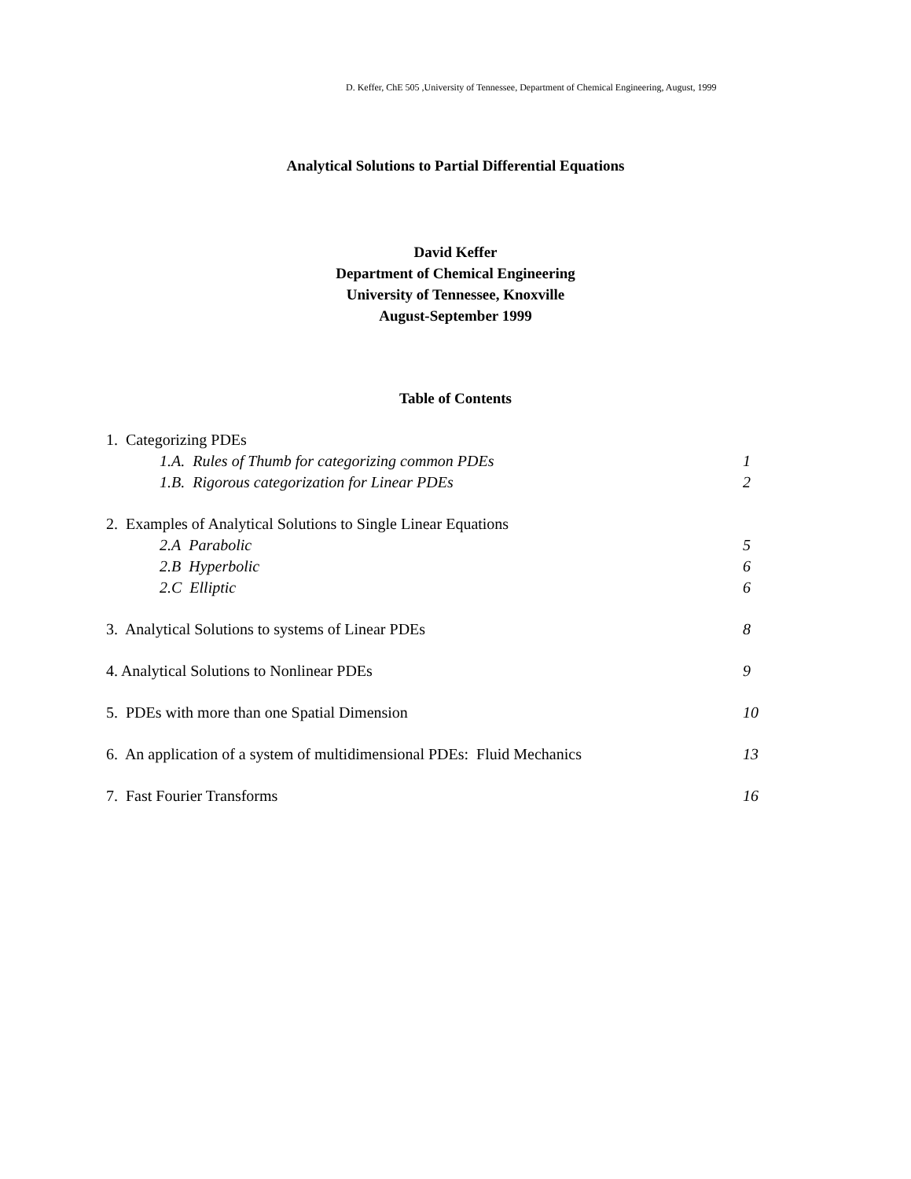D. Keffer, ChE 505 ,University of Tennessee, Department of Chemical Engineering, August, 1999
Analytical Solutions to Partial Differential Equations
David Keffer
Department of Chemical Engineering
University of Tennessee, Knoxville
August-September 1999
Table of Contents
1. Categorizing PDEs
1.A. Rules of Thumb for categorizing common PDEs 1
1.B. Rigorous categorization for Linear PDEs 2
2. Examples of Analytical Solutions to Single Linear Equations
2.A Parabolic 5
2.B Hyperbolic 6
2.C Elliptic 6
3. Analytical Solutions to systems of Linear PDEs 8
4. Analytical Solutions to Nonlinear PDEs 9
5. PDEs with more than one Spatial Dimension 10
6. An application of a system of multidimensional PDEs: Fluid Mechanics 13
7. Fast Fourier Transforms 16